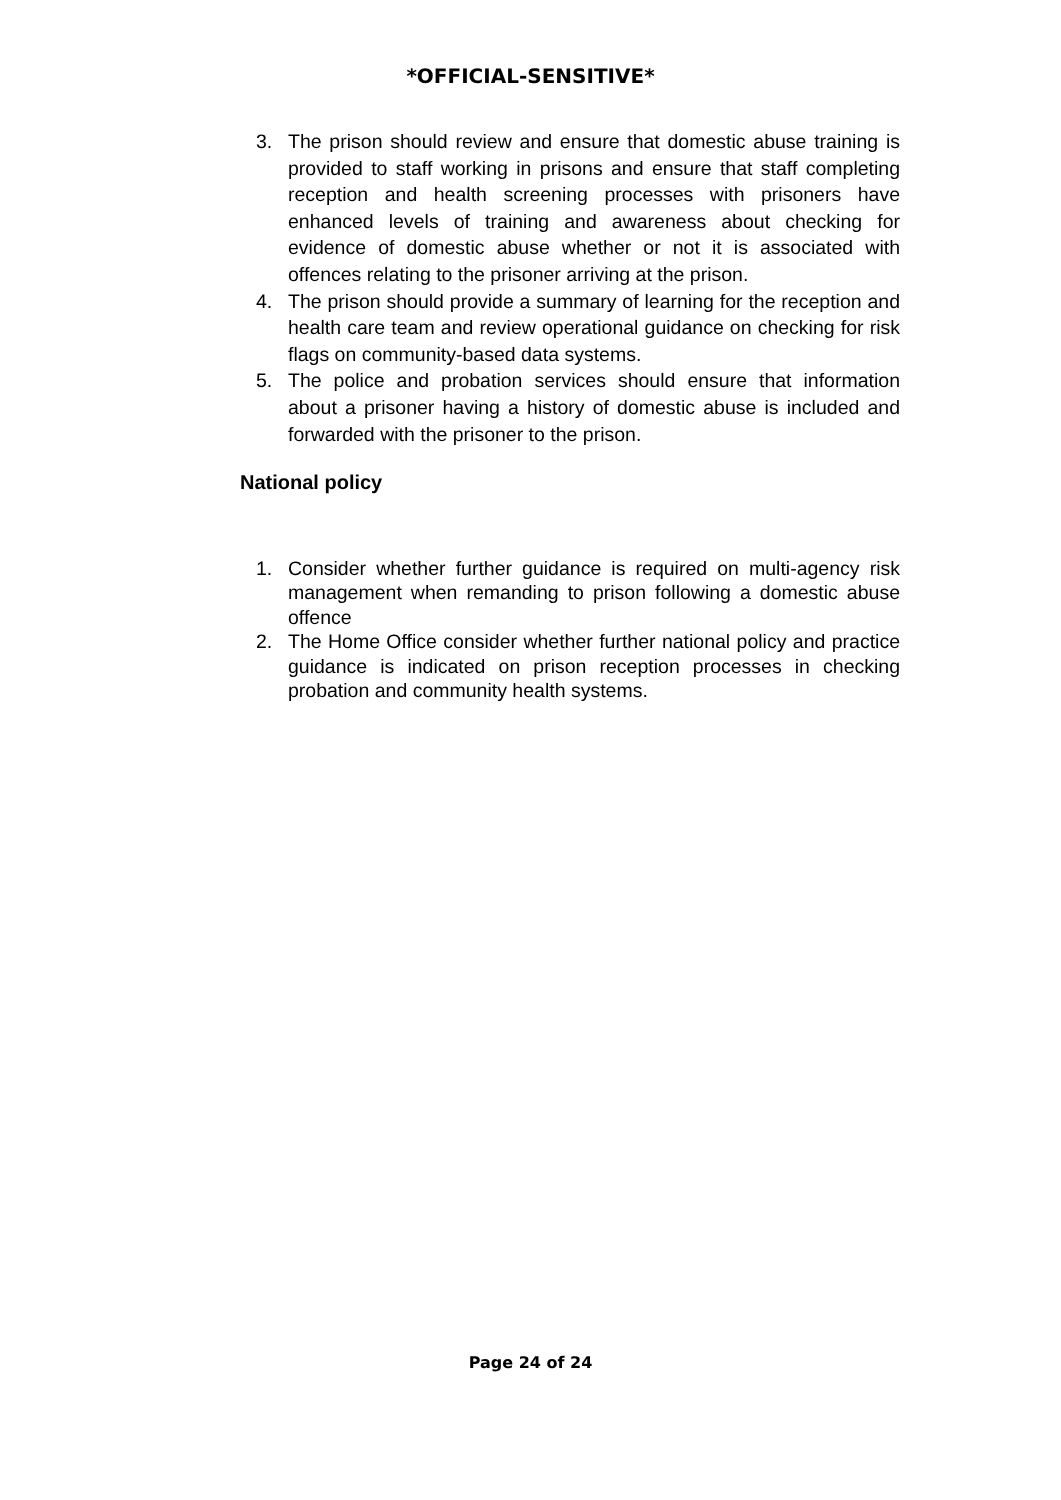*OFFICIAL-SENSITIVE*
3. The prison should review and ensure that domestic abuse training is provided to staff working in prisons and ensure that staff completing reception and health screening processes with prisoners have enhanced levels of training and awareness about checking for evidence of domestic abuse whether or not it is associated with offences relating to the prisoner arriving at the prison.
4. The prison should provide a summary of learning for the reception and health care team and review operational guidance on checking for risk flags on community-based data systems.
5. The police and probation services should ensure that information about a prisoner having a history of domestic abuse is included and forwarded with the prisoner to the prison.
National policy
1. Consider whether further guidance is required on multi-agency risk management when remanding to prison following a domestic abuse offence
2. The Home Office consider whether further national policy and practice guidance is indicated on prison reception processes in checking probation and community health systems.
Page 24 of 24